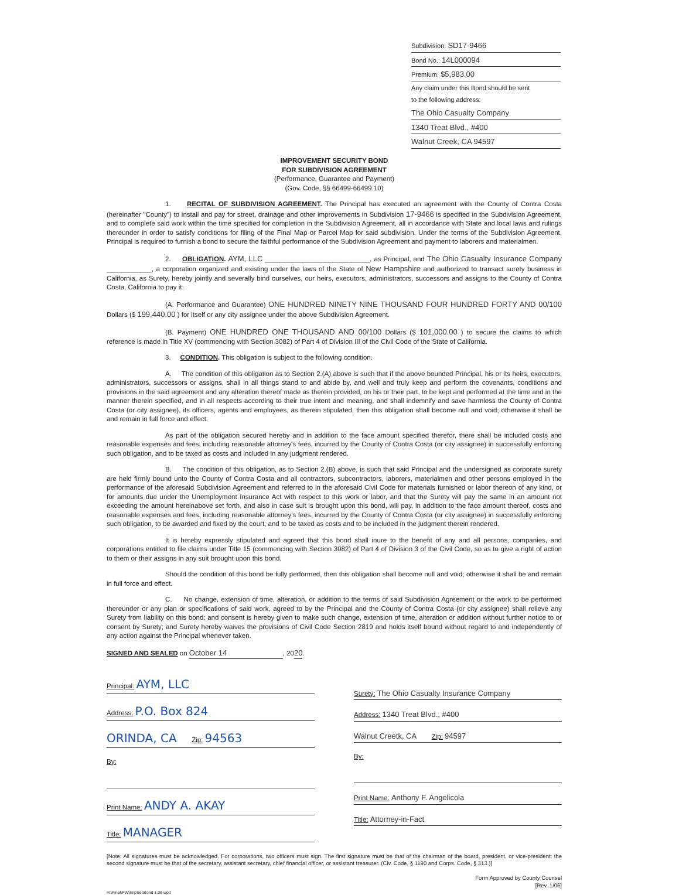Subdivision: SD17-9466
Bond No.: 14L000094
Premium: $5,983.00
Any claim under this Bond should be sent
to the following address:
The Ohio Casualty Company
1340 Treat Blvd., #400
Walnut Creek, CA 94597
IMPROVEMENT SECURITY BOND
FOR SUBDIVISION AGREEMENT
(Performance, Guarantee and Payment)
(Gov. Code, §§ 66499-66499.10)
1. RECITAL OF SUBDIVISION AGREEMENT. The Principal has executed an agreement with the County of Contra Costa (hereinafter "County") to install and pay for street, drainage and other improvements in Subdivision 17-9466 is specified in the Subdivision Agreement, and to complete said work within the time specified for completion in the Subdivision Agreement, all in accordance with State and local laws and rulings thereunder in order to satisfy conditions for filing of the Final Map or Parcel Map for said subdivision. Under the terms of the Subdivision Agreement, Principal is required to furnish a bond to secure the faithful performance of the Subdivision Agreement and payment to laborers and materialmen.
2. OBLIGATION. AYM, LLC ____________________________, as Principal, and The Ohio Casualty Insurance Company ____________, a corporation organized and existing under the laws of the State of New Hampshire and authorized to transact surety business in California, as Surety, hereby jointly and severally bind ourselves, our heirs, executors, administrators, successors and assigns to the County of Contra Costa, California to pay it:
(A. Performance and Guarantee) ONE HUNDRED NINETY NINE THOUSAND FOUR HUNDRED FORTY AND 00/100 Dollars ($ 199,440.00 ) for itself or any city assignee under the above Subdivision Agreement.
(B. Payment) ONE HUNDRED ONE THOUSAND AND 00/100 Dollars ($ 101,000.00 ) to secure the claims to which reference is made in Title XV (commencing with Section 3082) of Part 4 of Division III of the Civil Code of the State of California.
3. CONDITION. This obligation is subject to the following condition.
A. The condition of this obligation as to Section 2.(A) above is such that if the above bounded Principal, his or its heirs, executors, administrators, successors or assigns, shall in all things stand to and abide by, and well and truly keep and perform the covenants, conditions and provisions in the said agreement and any alteration thereof made as therein provided, on his or their part, to be kept and performed at the time and in the manner therein specified, and in all respects according to their true intent and meaning, and shall indemnify and save harmless the County of Contra Costa (or city assignee), its officers, agents and employees, as therein stipulated, then this obligation shall become null and void; otherwise it shall be and remain in full force and effect.
As part of the obligation secured hereby and in addition to the face amount specified therefor, there shall be included costs and reasonable expenses and fees, including reasonable attorney's fees, incurred by the County of Contra Costa (or city assignee) in successfully enforcing such obligation, and to be taxed as costs and included in any judgment rendered.
B. The condition of this obligation, as to Section 2.(B) above, is such that said Principal and the undersigned as corporate surety are held firmly bound unto the County of Contra Costa and all contractors, subcontractors, laborers, materialmen and other persons employed in the performance of the aforesaid Subdivision Agreement and referred to in the aforesaid Civil Code for materials furnished or labor thereon of any kind, or for amounts due under the Unemployment Insurance Act with respect to this work or labor, and that the Surety will pay the same in an amount not exceeding the amount hereinabove set forth, and also in case suit is brought upon this bond, will pay, in addition to the face amount thereof, costs and reasonable expenses and fees, including reasonable attorney's fees, incurred by the County of Contra Costa (or city assignee) in successfully enforcing such obligation, to be awarded and fixed by the court, and to be taxed as costs and to be included in the judgment therein rendered.
It is hereby expressly stipulated and agreed that this bond shall inure to the benefit of any and all persons, companies, and corporations entitled to file claims under Title 15 (commencing with Section 3082) of Part 4 of Division 3 of the Civil Code, so as to give a right of action to them or their assigns in any suit brought upon this bond.
Should the condition of this bond be fully performed, then this obligation shall become null and void; otherwise it shall be and remain in full force and effect.
C. No change, extension of time, alteration, or addition to the terms of said Subdivision Agreement or the work to be performed thereunder or any plan or specifications of said work, agreed to by the Principal and the County of Contra Costa (or city assignee) shall relieve any Surety from liability on this bond; and consent is hereby given to make such change, extension of time, alteration or addition without further notice to or consent by Surety; and Surety hereby waives the provisions of Civil Code Section 2819 and holds itself bound without regard to and independently of any action against the Principal whenever taken.
SIGNED AND SEALED on October 14, 2020.
Principal: AYM, LLC
Address: P.O. Box 824
ORINDA, CA Zip: 94563
By:
Print Name: ANDY A. AKAY
Title: MANAGER
Surety: The Ohio Casualty Insurance Company
Address: 1340 Treat Blvd., #400
Walnut Creetk, CA Zip: 94597
By:
Print Name: Anthony F. Angelicola
Title: Attorney-in-Fact
[Note: All signatures must be acknowledged. For corporations, two officers must sign. The first signature must be that of the chairman of the board, president, or vice-president; the second signature must be that of the secretary, assistant secretary, chief financial officer, or assistant treasurer. (Civ. Code, § 1190 and Corps. Code, § 313.)]
Form Approved by County Counsel
[Rev. 1/06]
H:\Final\PW\ImpSecBond 1.06.wpd